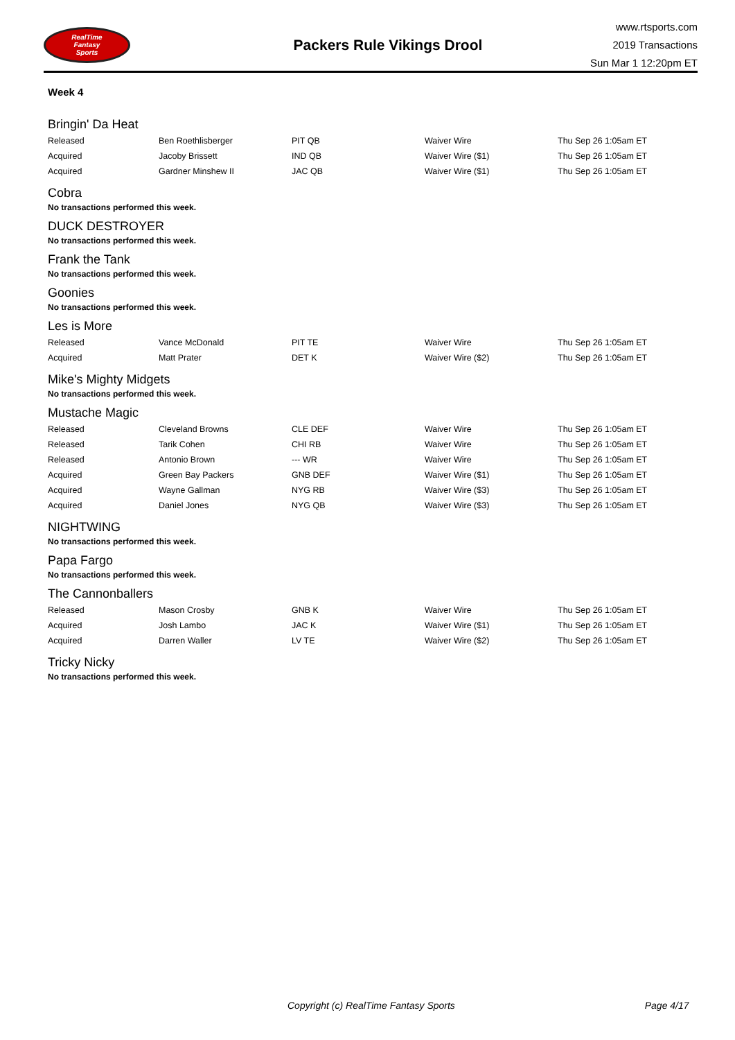RealTime
Fantasy
Sports
Packers Rule Vikings Drool
www.rtsports.com
2019 Transactions
Sun Mar 1 12:20pm ET
Week 4
Bringin' Da Heat
| Released | Ben Roethlisberger | PIT QB | Waiver Wire | Thu Sep 26 1:05am ET |
| Acquired | Jacoby Brissett | IND QB | Waiver Wire ($1) | Thu Sep 26 1:05am ET |
| Acquired | Gardner Minshew II | JAC QB | Waiver Wire ($1) | Thu Sep 26 1:05am ET |
Cobra
No transactions performed this week.
DUCK DESTROYER
No transactions performed this week.
Frank the Tank
No transactions performed this week.
Goonies
No transactions performed this week.
Les is More
| Released | Vance McDonald | PIT TE | Waiver Wire | Thu Sep 26 1:05am ET |
| Acquired | Matt Prater | DET K | Waiver Wire ($2) | Thu Sep 26 1:05am ET |
Mike's Mighty Midgets
No transactions performed this week.
Mustache Magic
| Released | Cleveland Browns | CLE DEF | Waiver Wire | Thu Sep 26 1:05am ET |
| Released | Tarik Cohen | CHI RB | Waiver Wire | Thu Sep 26 1:05am ET |
| Released | Antonio Brown | --- WR | Waiver Wire | Thu Sep 26 1:05am ET |
| Acquired | Green Bay Packers | GNB DEF | Waiver Wire ($1) | Thu Sep 26 1:05am ET |
| Acquired | Wayne Gallman | NYG RB | Waiver Wire ($3) | Thu Sep 26 1:05am ET |
| Acquired | Daniel Jones | NYG QB | Waiver Wire ($3) | Thu Sep 26 1:05am ET |
NIGHTWING
No transactions performed this week.
Papa Fargo
No transactions performed this week.
The Cannonballers
| Released | Mason Crosby | GNB K | Waiver Wire | Thu Sep 26 1:05am ET |
| Acquired | Josh Lambo | JAC K | Waiver Wire ($1) | Thu Sep 26 1:05am ET |
| Acquired | Darren Waller | LV TE | Waiver Wire ($2) | Thu Sep 26 1:05am ET |
Tricky Nicky
No transactions performed this week.
Copyright (c) RealTime Fantasy Sports Page 4/17